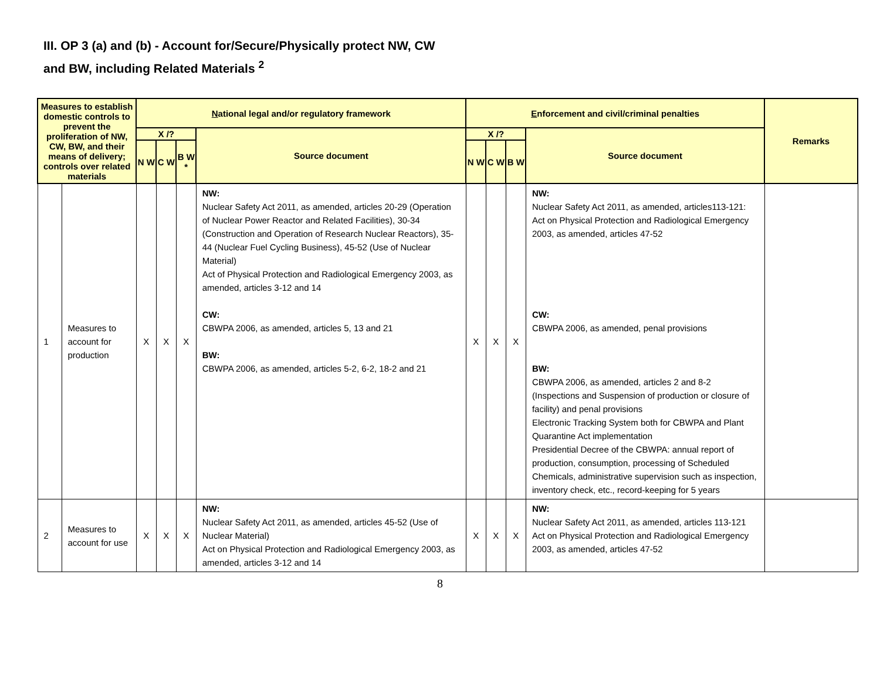III. OP 3 (a) and (b) - Account for/Secure/Physically protect NW, CW
and BW, including Related Materials <sup>2</sup>
| Measures to establish domestic controls to prevent the proliferation of NW, CW, BW, and their means of delivery; controls over related materials | | N ational legal and/or regulatory framework | | | | E nforcement and civil/criminal penalties | | | | Remarks |
| --- | --- | --- | --- | --- | --- | --- | --- | --- | --- | --- |
| | | X /? | | | Source document | X /? | | | Source document | |
| | | N W | C W | B W * | | N W | C W | B W | | |
| 1 | Measures to account for production | X | X | X | NW: Nuclear Safety Act 2011, as amended, articles 20-29 (Operation of Nuclear Power Reactor and Related Facilities), 30-34 (Construction and Operation of Research Nuclear Reactors), 35-44 (Nuclear Fuel Cycling Business), 45-52 (Use of Nuclear Material) Act of Physical Protection and Radiological Emergency 2003, as amended, articles 3-12 and 14 CW: CBWPA 2006, as amended, articles 5, 13 and 21 BW: CBWPA 2006, as amended, articles 5-2, 6-2, 18-2 and 21 | X | X | X | NW: Nuclear Safety Act 2011, as amended, articles113-121: Act on Physical Protection and Radiological Emergency 2003, as amended, articles 47-52 CW: CBWPA 2006, as amended, penal provisions BW: CBWPA 2006, as amended, articles 2 and 8-2 (Inspections and Suspension of production or closure of facility) and penal provisions Electronic Tracking System both for CBWPA and Plant Quarantine Act implementation Presidential Decree of the CBWPA: annual report of production, consumption, processing of Scheduled Chemicals, administrative supervision such as inspection, inventory check, etc., record-keeping for 5 years | |
| 2 | Measures to account for use | X | X | X | NW: Nuclear Safety Act 2011, as amended, articles 45-52 (Use of Nuclear Material) Act on Physical Protection and Radiological Emergency 2003, as amended, articles 3-12 and 14 | X | X | X | NW: Nuclear Safety Act 2011, as amended, articles 113-121 Act on Physical Protection and Radiological Emergency 2003, as amended, articles 47-52 | |
8